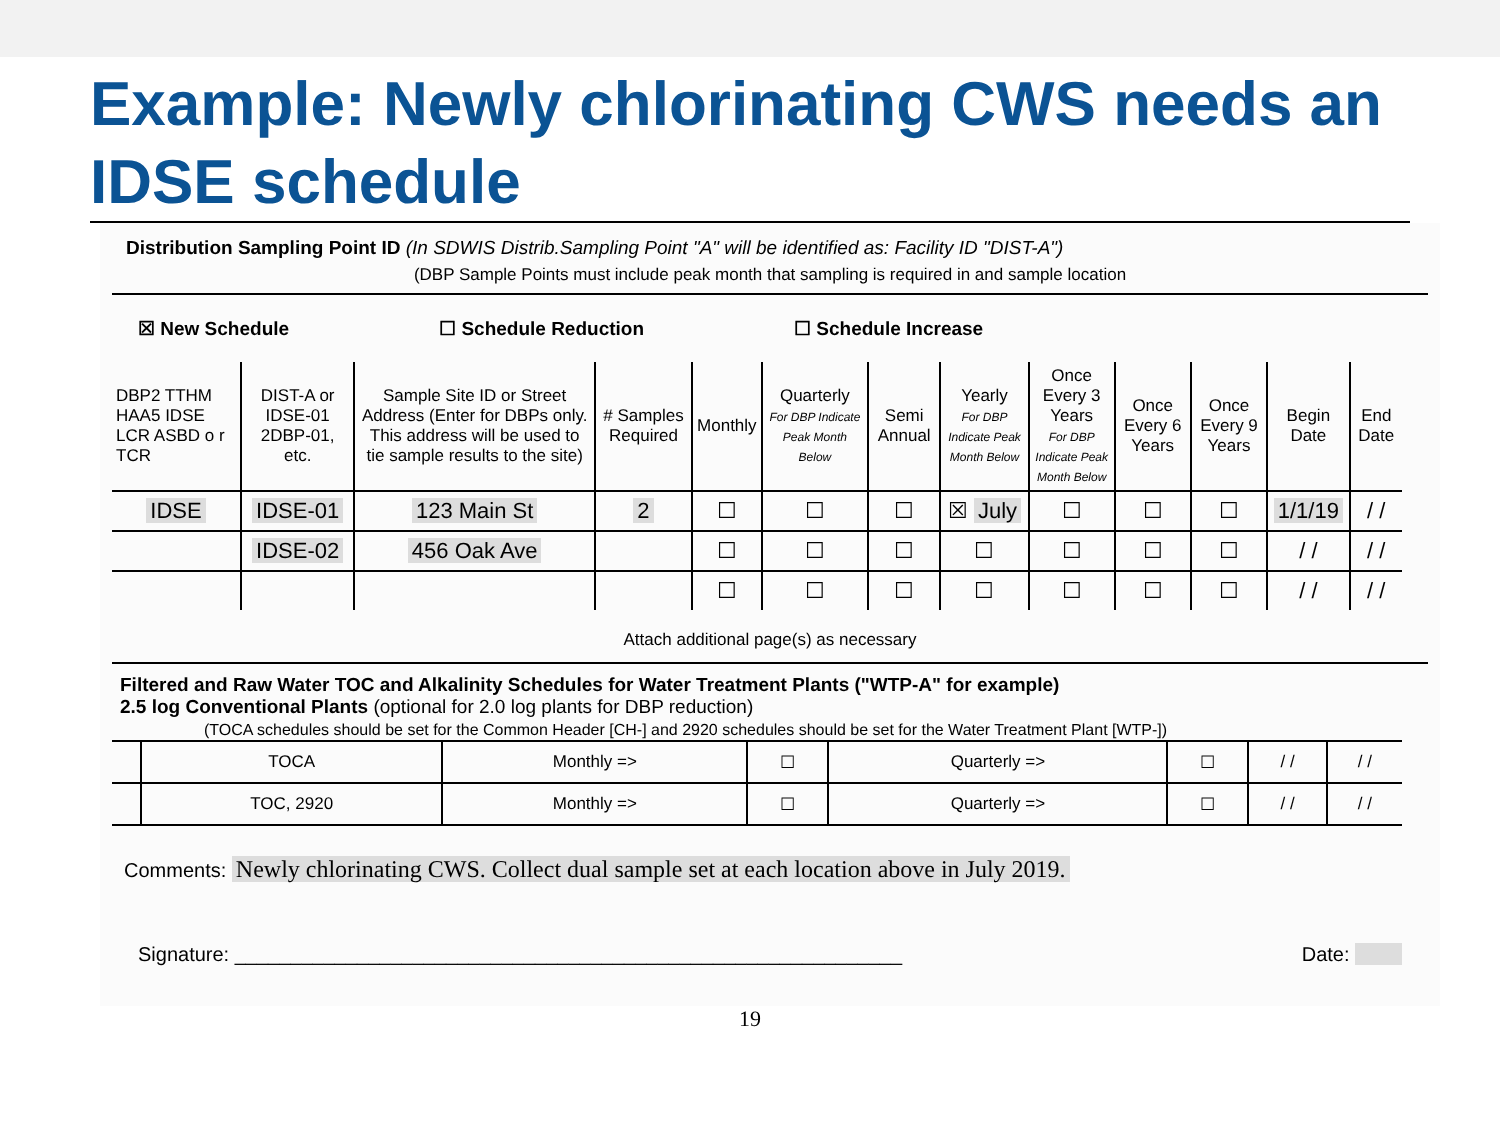Example: Newly chlorinating CWS needs an IDSE schedule
Distribution Sampling Point ID (In SDWIS Distrib.Sampling Point "A" will be identified as: Facility ID "DIST-A")
(DBP Sample Points must include peak month that sampling is required in and sample location
☒ New Schedule ☐ Schedule Reduction ☐ Schedule Increase
| DBP2 TTHM HAA5 IDSE LCR ASBD o r TCR | DIST-A or IDSE-01 2DBP-01, etc. | Sample Site ID or Street Address (Enter for DBPs only. This address will be used to tie sample results to the site) | # Samples Required | Monthly | Quarterly For DBP Indicate Peak Month Below | Semi Annual | Yearly For DBP Indicate Peak Month Below | Once Every 3 Years For DBP Indicate Peak Month Below | Once Every 6 Years | Once Every 9 Years | Begin Date | End Date |
| --- | --- | --- | --- | --- | --- | --- | --- | --- | --- | --- | --- | --- |
| IDSE | IDSE-01 | 123 Main St | 2 | ☐ | ☐ | ☐ | ☒ July | ☐ | ☐ | ☐ | 1/1/19 | / / |
| | IDSE-02 | 456 Oak Ave | | ☐ | ☐ | ☐ | ☐ | ☐ | ☐ | ☐ | / / | / / |
| | | | | ☐ | ☐ | ☐ | ☐ | ☐ | ☐ | ☐ | / / | / / |
Attach additional page(s) as necessary
Filtered and Raw Water TOC and Alkalinity Schedules for Water Treatment Plants ("WTP-A" for example)
2.5 log Conventional Plants (optional for 2.0 log plants for DBP reduction)
(TOCA schedules should be set for the Common Header [CH-] and 2920 schedules should be set for the Water Treatment Plant [WTP-])
| | TOCA | Monthly => | ☐ | Quarterly => | ☐ | / / | / / |
| | TOC, 2920 | Monthly => | ☐ | Quarterly => | ☐ | / / | / / |
Comments: Newly chlorinating CWS. Collect dual sample set at each location above in July 2019.
Signature: ____________________________________________________________ Date:
19